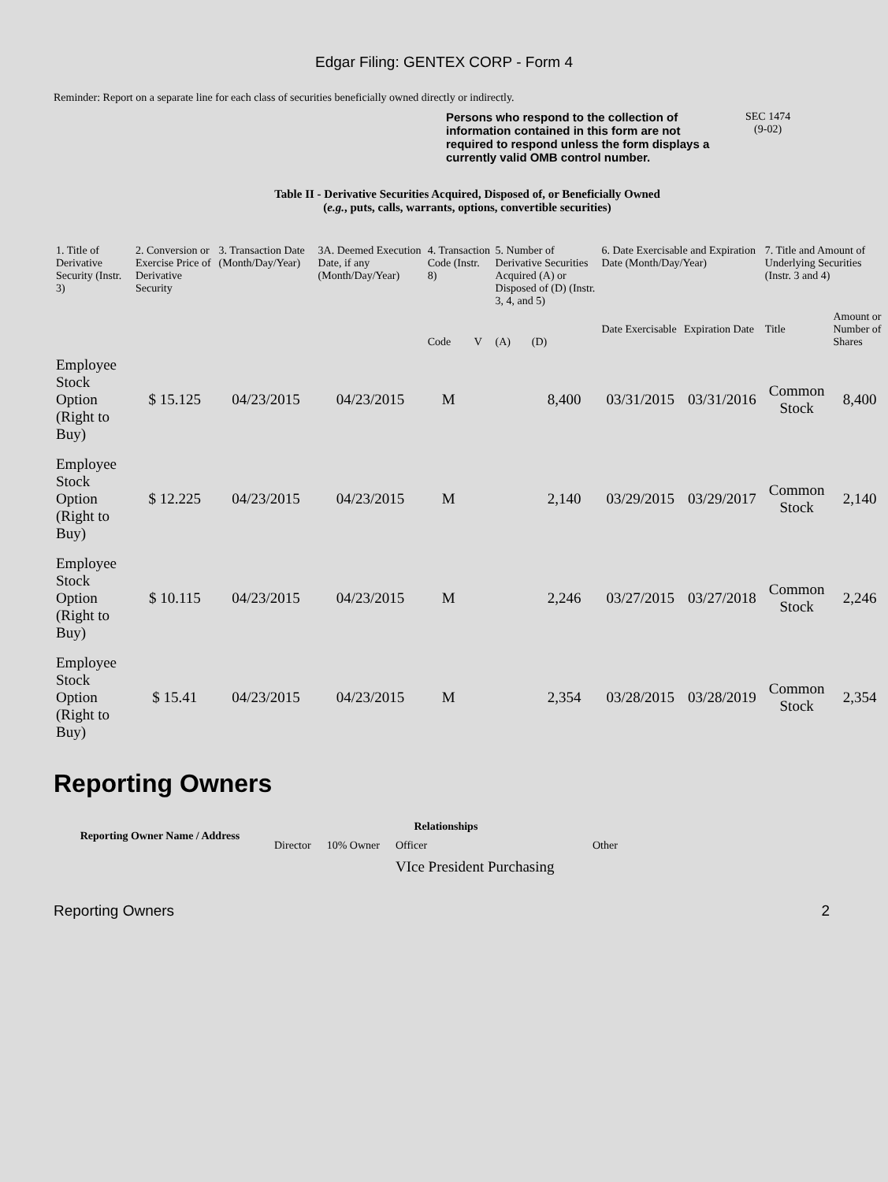Edgar Filing: GENTEX CORP - Form 4
Reminder: Report on a separate line for each class of securities beneficially owned directly or indirectly.
Persons who respond to the collection of information contained in this form are not required to respond unless the form displays a currently valid OMB control number.
SEC 1474
(9-02)
Table II - Derivative Securities Acquired, Disposed of, or Beneficially Owned
(e.g., puts, calls, warrants, options, convertible securities)
| 1. Title of Derivative Security (Instr. 3) | 2. Conversion or Exercise Price of Derivative Security | 3. Transaction Date (Month/Day/Year) | 3A. Deemed Execution Date, if any (Month/Day/Year) | 4. Transaction Code (Instr. 8) | | 5. Number of Derivative Securities Acquired (A) or Disposed of (D) (Instr. 3, 4, and 5) | | 6. Date Exercisable and Expiration Date (Month/Day/Year) | | 7. Title and Amount of Underlying Securities (Instr. 3 and 4) | |
| --- | --- | --- | --- | --- | --- | --- | --- | --- | --- | --- | --- |
| | | | | Code | V | (A) | (D) | Date Exercisable | Expiration Date | Title | Amount or Number of Shares |
| Employee Stock Option (Right to Buy) | $ 15.125 | 04/23/2015 | 04/23/2015 | M | | | 8,400 | 03/31/2015 | 03/31/2016 | Common Stock | 8,400 |
| Employee Stock Option (Right to Buy) | $ 12.225 | 04/23/2015 | 04/23/2015 | M | | | 2,140 | 03/29/2015 | 03/29/2017 | Common Stock | 2,140 |
| Employee Stock Option (Right to Buy) | $ 10.115 | 04/23/2015 | 04/23/2015 | M | | | 2,246 | 03/27/2015 | 03/27/2018 | Common Stock | 2,246 |
| Employee Stock Option (Right to Buy) | $ 15.41 | 04/23/2015 | 04/23/2015 | M | | | 2,354 | 03/28/2015 | 03/28/2019 | Common Stock | 2,354 |
Reporting Owners
| Reporting Owner Name / Address | Relationships | | | |
| --- | --- | --- | --- | --- |
| | Director | 10% Owner | Officer | Other |
| | | | VIce President Purchasing | |
Reporting Owners 2